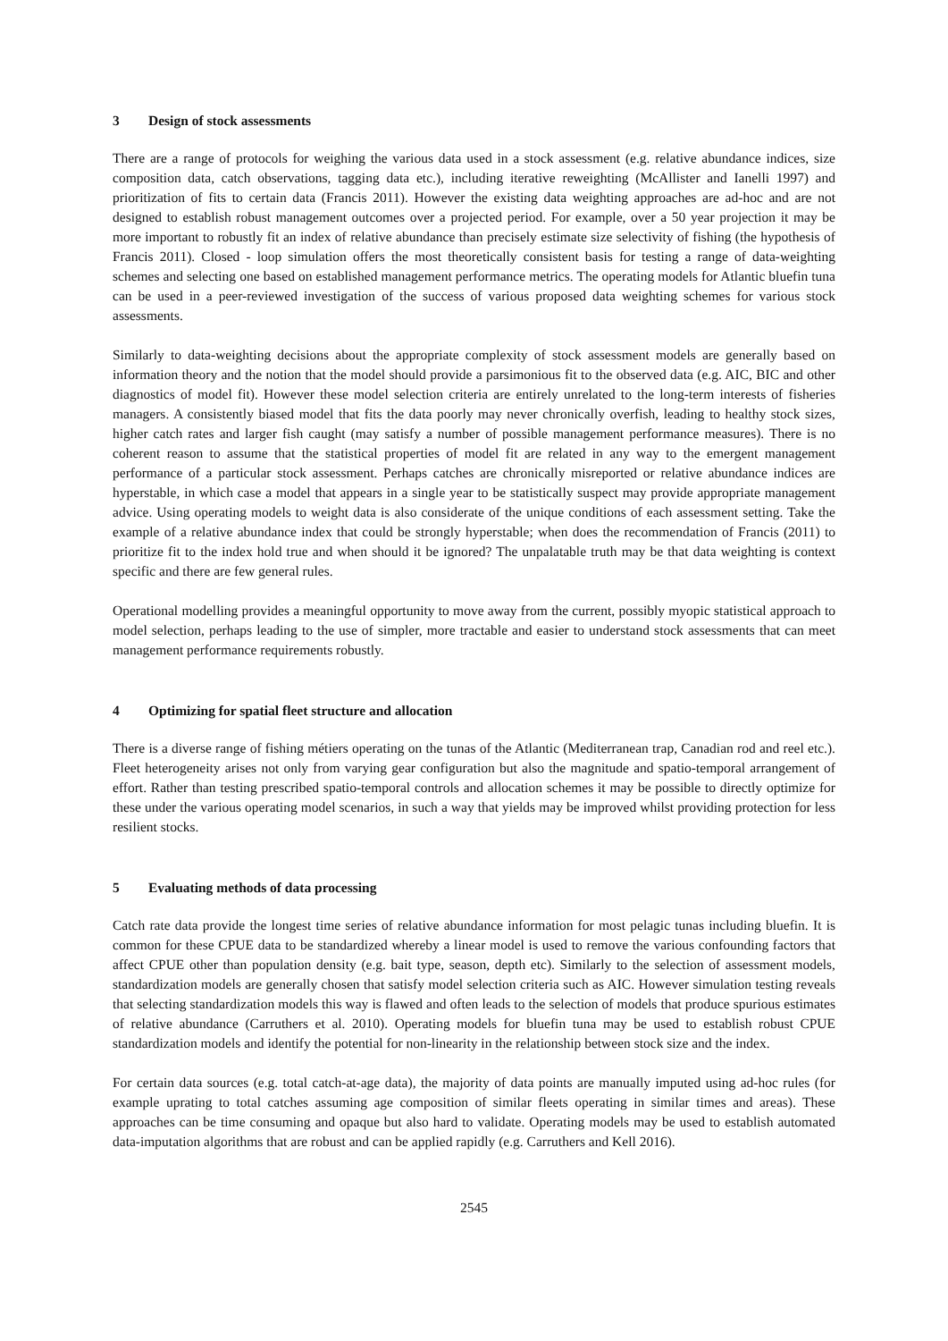3 Design of stock assessments
There are a range of protocols for weighing the various data used in a stock assessment (e.g. relative abundance indices, size composition data, catch observations, tagging data etc.), including iterative reweighting (McAllister and Ianelli 1997) and prioritization of fits to certain data (Francis 2011). However the existing data weighting approaches are ad-hoc and are not designed to establish robust management outcomes over a projected period. For example, over a 50 year projection it may be more important to robustly fit an index of relative abundance than precisely estimate size selectivity of fishing (the hypothesis of Francis 2011). Closed - loop simulation offers the most theoretically consistent basis for testing a range of data-weighting schemes and selecting one based on established management performance metrics. The operating models for Atlantic bluefin tuna can be used in a peer-reviewed investigation of the success of various proposed data weighting schemes for various stock assessments.
Similarly to data-weighting decisions about the appropriate complexity of stock assessment models are generally based on information theory and the notion that the model should provide a parsimonious fit to the observed data (e.g. AIC, BIC and other diagnostics of model fit). However these model selection criteria are entirely unrelated to the long-term interests of fisheries managers. A consistently biased model that fits the data poorly may never chronically overfish, leading to healthy stock sizes, higher catch rates and larger fish caught (may satisfy a number of possible management performance measures). There is no coherent reason to assume that the statistical properties of model fit are related in any way to the emergent management performance of a particular stock assessment. Perhaps catches are chronically misreported or relative abundance indices are hyperstable, in which case a model that appears in a single year to be statistically suspect may provide appropriate management advice. Using operating models to weight data is also considerate of the unique conditions of each assessment setting. Take the example of a relative abundance index that could be strongly hyperstable; when does the recommendation of Francis (2011) to prioritize fit to the index hold true and when should it be ignored? The unpalatable truth may be that data weighting is context specific and there are few general rules.
Operational modelling provides a meaningful opportunity to move away from the current, possibly myopic statistical approach to model selection, perhaps leading to the use of simpler, more tractable and easier to understand stock assessments that can meet management performance requirements robustly.
4 Optimizing for spatial fleet structure and allocation
There is a diverse range of fishing métiers operating on the tunas of the Atlantic (Mediterranean trap, Canadian rod and reel etc.). Fleet heterogeneity arises not only from varying gear configuration but also the magnitude and spatio-temporal arrangement of effort. Rather than testing prescribed spatio-temporal controls and allocation schemes it may be possible to directly optimize for these under the various operating model scenarios, in such a way that yields may be improved whilst providing protection for less resilient stocks.
5 Evaluating methods of data processing
Catch rate data provide the longest time series of relative abundance information for most pelagic tunas including bluefin. It is common for these CPUE data to be standardized whereby a linear model is used to remove the various confounding factors that affect CPUE other than population density (e.g. bait type, season, depth etc). Similarly to the selection of assessment models, standardization models are generally chosen that satisfy model selection criteria such as AIC. However simulation testing reveals that selecting standardization models this way is flawed and often leads to the selection of models that produce spurious estimates of relative abundance (Carruthers et al. 2010). Operating models for bluefin tuna may be used to establish robust CPUE standardization models and identify the potential for non-linearity in the relationship between stock size and the index.
For certain data sources (e.g. total catch-at-age data), the majority of data points are manually imputed using ad-hoc rules (for example uprating to total catches assuming age composition of similar fleets operating in similar times and areas). These approaches can be time consuming and opaque but also hard to validate. Operating models may be used to establish automated data-imputation algorithms that are robust and can be applied rapidly (e.g. Carruthers and Kell 2016).
2545